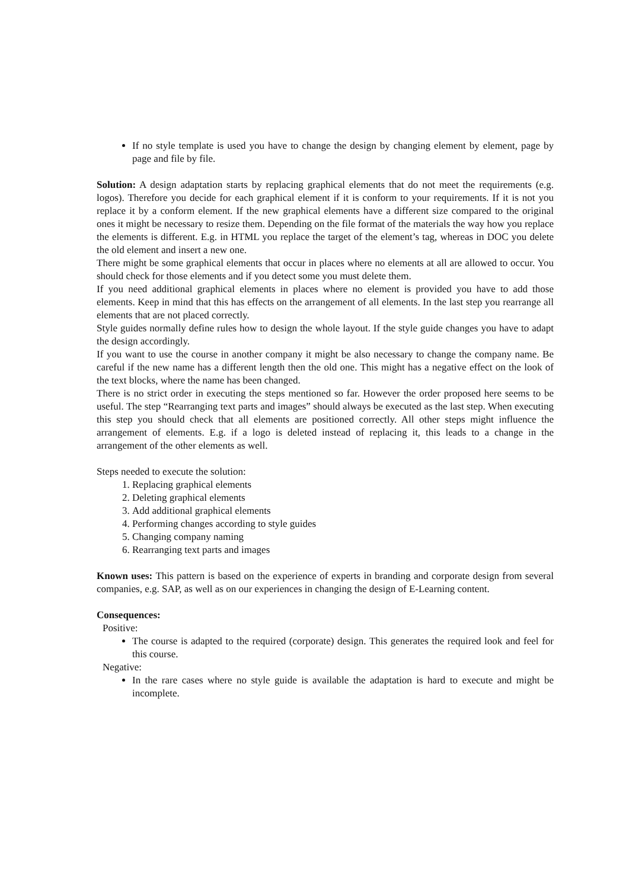If no style template is used you have to change the design by changing element by element, page by page and file by file.
Solution: A design adaptation starts by replacing graphical elements that do not meet the requirements (e.g. logos). Therefore you decide for each graphical element if it is conform to your requirements. If it is not you replace it by a conform element. If the new graphical elements have a different size compared to the original ones it might be necessary to resize them. Depending on the file format of the materials the way how you replace the elements is different. E.g. in HTML you replace the target of the element’s tag, whereas in DOC you delete the old element and insert a new one.
There might be some graphical elements that occur in places where no elements at all are allowed to occur. You should check for those elements and if you detect some you must delete them.
If you need additional graphical elements in places where no element is provided you have to add those elements. Keep in mind that this has effects on the arrangement of all elements. In the last step you rearrange all elements that are not placed correctly.
Style guides normally define rules how to design the whole layout. If the style guide changes you have to adapt the design accordingly.
If you want to use the course in another company it might be also necessary to change the company name. Be careful if the new name has a different length then the old one. This might has a negative effect on the look of the text blocks, where the name has been changed.
There is no strict order in executing the steps mentioned so far. However the order proposed here seems to be useful. The step “Rearranging text parts and images” should always be executed as the last step. When executing this step you should check that all elements are positioned correctly. All other steps might influence the arrangement of elements. E.g. if a logo is deleted instead of replacing it, this leads to a change in the arrangement of the other elements as well.
Steps needed to execute the solution:
1. Replacing graphical elements
2. Deleting graphical elements
3. Add additional graphical elements
4. Performing changes according to style guides
5. Changing company naming
6. Rearranging text parts and images
Known uses: This pattern is based on the experience of experts in branding and corporate design from several companies, e.g. SAP, as well as on our experiences in changing the design of E-Learning content.
Consequences:
Positive:
The course is adapted to the required (corporate) design. This generates the required look and feel for this course.
Negative:
In the rare cases where no style guide is available the adaptation is hard to execute and might be incomplete.